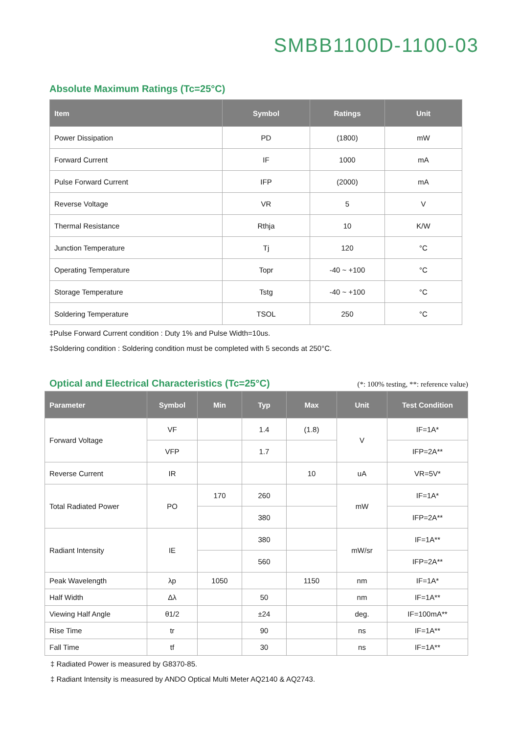SMBB1100D-1100-03
Absolute Maximum Ratings (Tc=25°C)
| Item | Symbol | Ratings | Unit |
| --- | --- | --- | --- |
| Power Dissipation | PD | (1800) | mW |
| Forward Current | IF | 1000 | mA |
| Pulse Forward Current | IFP | (2000) | mA |
| Reverse Voltage | VR | 5 | V |
| Thermal Resistance | Rthja | 10 | K/W |
| Junction Temperature | Tj | 120 | °C |
| Operating Temperature | Topr | -40 ~ +100 | °C |
| Storage Temperature | Tstg | -40 ~ +100 | °C |
| Soldering Temperature | TSOL | 250 | °C |
‡Pulse Forward Current condition : Duty 1% and Pulse Width=10us.
‡Soldering condition : Soldering condition must be completed with 5 seconds at 250°C.
Optical and Electrical Characteristics (Tc=25°C)
(*: 100% testing, **: reference value)
| Parameter | Symbol | Min | Typ | Max | Unit | Test Condition |
| --- | --- | --- | --- | --- | --- | --- |
| Forward Voltage | VF | | 1.4 | (1.8) | V | IF=1A* |
| | VFP | | 1.7 | | | IFP=2A** |
| Reverse Current | IR | | | 10 | uA | VR=5V* |
| Total Radiated Power | PO | 170 | 260 | | mW | IF=1A* |
| | | | 380 | | | IFP=2A** |
| Radiant Intensity | IE | | 380 | | mW/sr | IF=1A** |
| | | | 560 | | | IFP=2A** |
| Peak Wavelength | λp | 1050 | | 1150 | nm | IF=1A* |
| Half Width | Δλ | | 50 | | nm | IF=1A** |
| Viewing Half Angle | θ1/2 | | ±24 | | deg. | IF=100mA** |
| Rise Time | tr | | 90 | | ns | IF=1A** |
| Fall Time | tf | | 30 | | ns | IF=1A** |
‡ Radiated Power is measured by G8370-85.
‡ Radiant Intensity is measured by ANDO Optical Multi Meter AQ2140 & AQ2743.